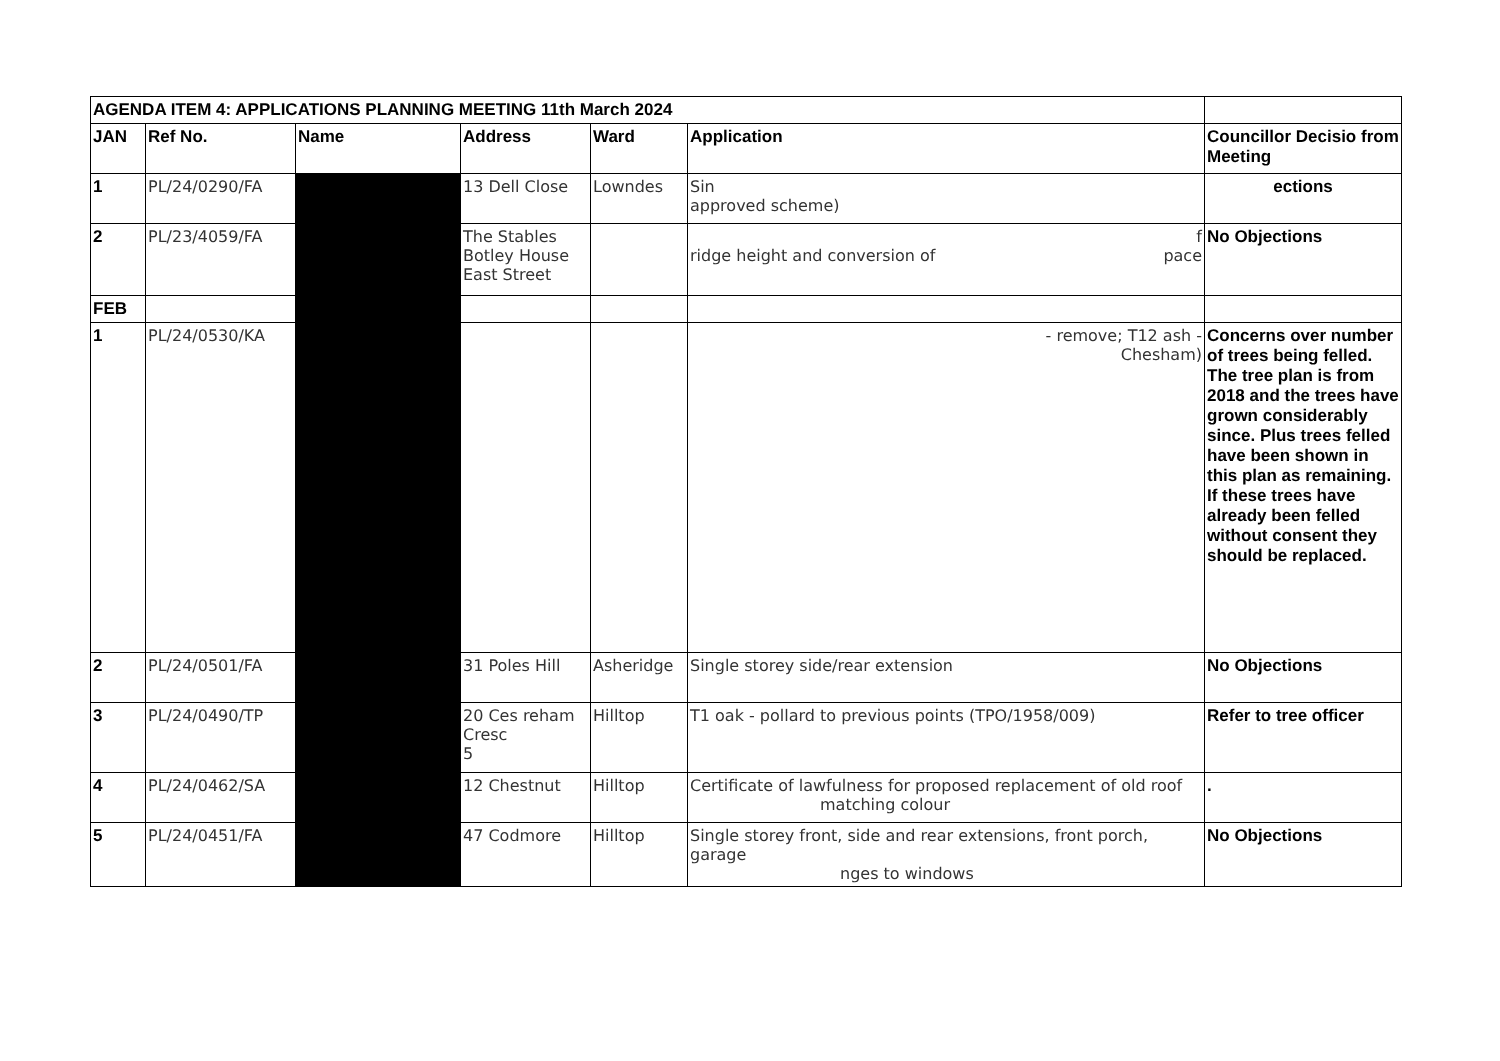| AGENDA ITEM 4: APPLICATIONS PLANNING MEETING 11th March 2024 | | | | | | |
| --- | --- | --- | --- | --- | --- | --- |
| JAN | Ref No. | Name | Address | Ward | Application | Councillor Decisio from Meeting |
| 1 | PL/24/0290/FA | | 13 Dell Close | Lowndes | Sin approved scheme) | ections |
| 2 | PL/23/4059/FA | | The Stables Botley House East Street | | f ridge height and conversion of pace | No Objections |
| FEB | | | | | | |
| 1 | PL/24/0530/KA | | | | - remove; T12 ash - Chesham) | Concerns over number of trees being felled. The tree plan is from 2018 and the trees have grown considerably since. Plus trees felled have been shown in this plan as remaining. If these trees have already been felled without consent they should be replaced. |
| 2 | PL/24/0501/FA | | 31 Poles Hill | Asheridge | Single storey side/rear extension | No Objections |
| 3 | PL/24/0490/TP | | 20 Ces reham Cresc 5 | Hilltop | T1 oak - pollard to previous points (TPO/1958/009) | Refer to tree officer |
| 4 | PL/24/0462/SA | | 12 Chestnut | Hilltop | Certificate of lawfulness for proposed replacement of old roof matching colour | . |
| 5 | PL/24/0451/FA | | 47 Codmore | Hilltop | Single storey front, side and rear extensions, front porch, garage nges to windows | No Objections |